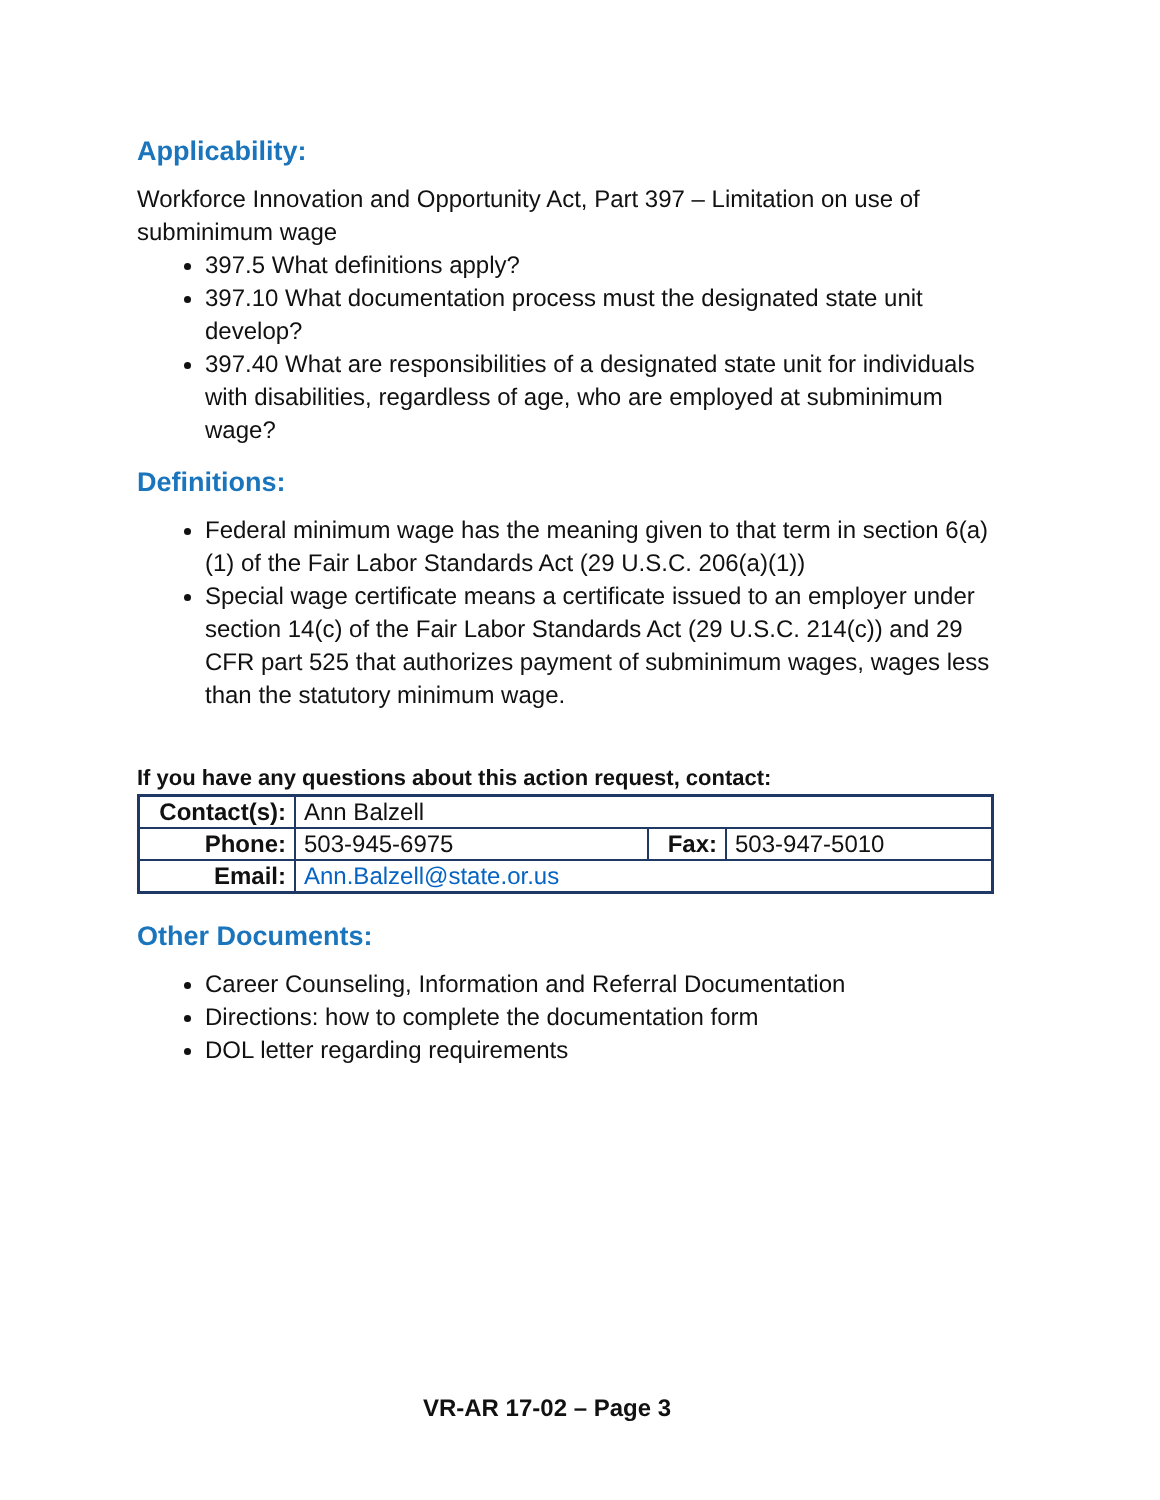Applicability:
Workforce Innovation and Opportunity Act, Part 397 – Limitation on use of subminimum wage
397.5 What definitions apply?
397.10 What documentation process must the designated state unit develop?
397.40 What are responsibilities of a designated state unit for individuals with disabilities, regardless of age, who are employed at subminimum wage?
Definitions:
Federal minimum wage has the meaning given to that term in section 6(a)(1) of the Fair Labor Standards Act (29 U.S.C. 206(a)(1))
Special wage certificate means a certificate issued to an employer under section 14(c) of the Fair Labor Standards Act (29 U.S.C. 214(c)) and 29 CFR part 525 that authorizes payment of subminimum wages, wages less than the statutory minimum wage.
If you have any questions about this action request, contact:
| Contact(s): | Ann Balzell | | |
| Phone: | 503-945-6975 | Fax: | 503-947-5010 |
| Email: | Ann.Balzell@state.or.us | | |
Other Documents:
Career Counseling, Information and Referral Documentation
Directions: how to complete the documentation form
DOL letter regarding requirements
VR-AR 17-02 – Page 3